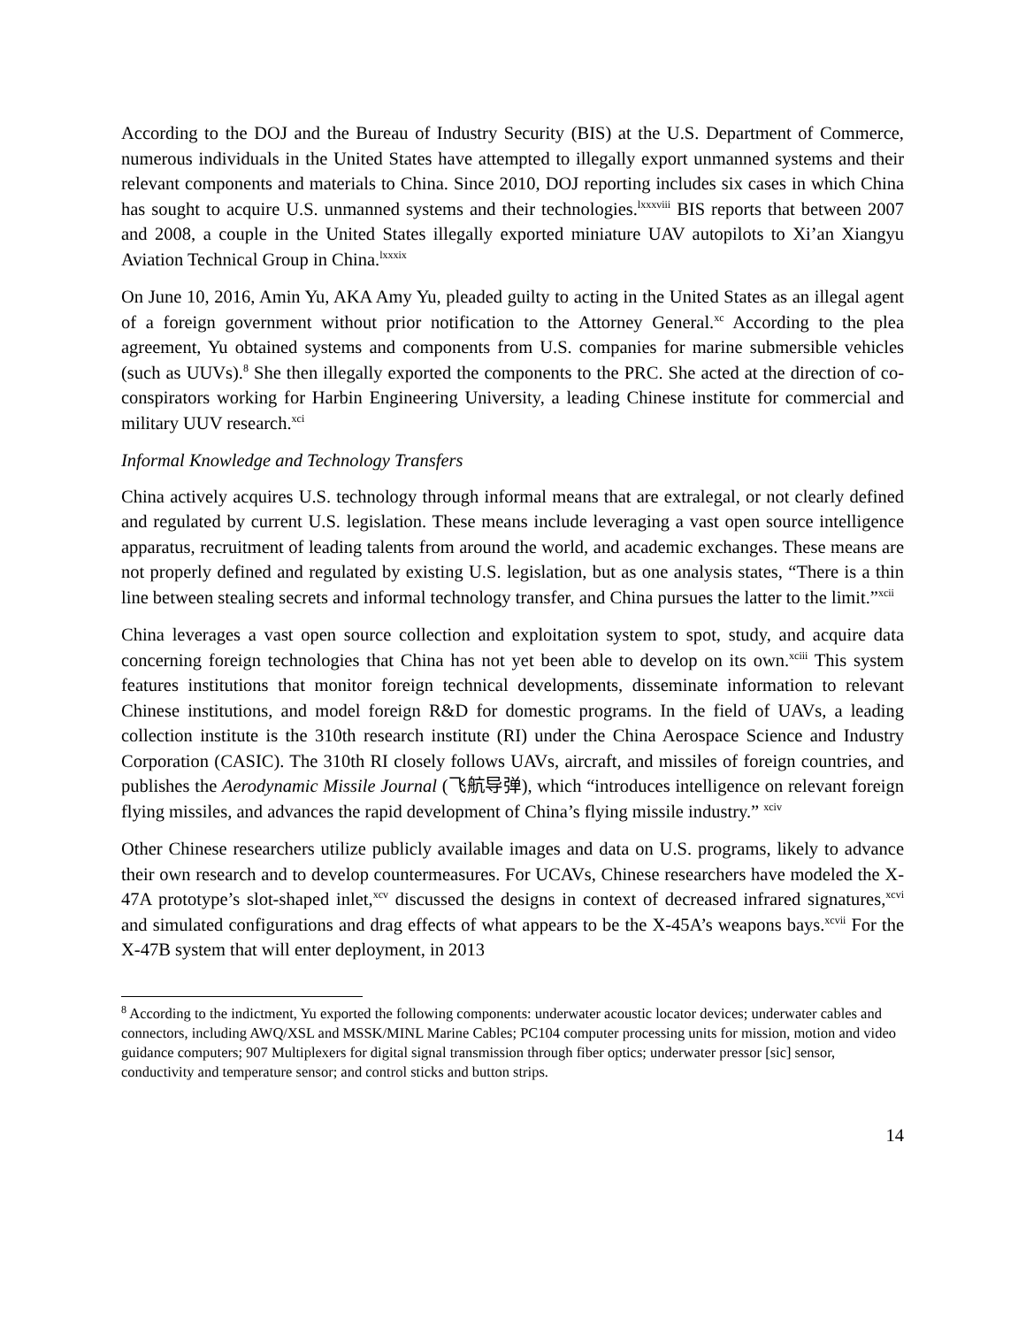According to the DOJ and the Bureau of Industry Security (BIS) at the U.S. Department of Commerce, numerous individuals in the United States have attempted to illegally export unmanned systems and their relevant components and materials to China. Since 2010, DOJ reporting includes six cases in which China has sought to acquire U.S. unmanned systems and their technologies.<sup>lxxxviii</sup> BIS reports that between 2007 and 2008, a couple in the United States illegally exported miniature UAV autopilots to Xi’an Xiangyu Aviation Technical Group in China.<sup>lxxxix</sup>
On June 10, 2016, Amin Yu, AKA Amy Yu, pleaded guilty to acting in the United States as an illegal agent of a foreign government without prior notification to the Attorney General.<sup>xc</sup> According to the plea agreement, Yu obtained systems and components from U.S. companies for marine submersible vehicles (such as UUVs).<sup>8</sup> She then illegally exported the components to the PRC. She acted at the direction of co-conspirators working for Harbin Engineering University, a leading Chinese institute for commercial and military UUV research.<sup>xci</sup>
Informal Knowledge and Technology Transfers
China actively acquires U.S. technology through informal means that are extralegal, or not clearly defined and regulated by current U.S. legislation. These means include leveraging a vast open source intelligence apparatus, recruitment of leading talents from around the world, and academic exchanges. These means are not properly defined and regulated by existing U.S. legislation, but as one analysis states, “There is a thin line between stealing secrets and informal technology transfer, and China pursues the latter to the limit.”<sup>xcii</sup>
China leverages a vast open source collection and exploitation system to spot, study, and acquire data concerning foreign technologies that China has not yet been able to develop on its own.<sup>xciii</sup> This system features institutions that monitor foreign technical developments, disseminate information to relevant Chinese institutions, and model foreign R&D for domestic programs. In the field of UAVs, a leading collection institute is the 310th research institute (RI) under the China Aerospace Science and Industry Corporation (CASIC). The 310th RI closely follows UAVs, aircraft, and missiles of foreign countries, and publishes the Aerodynamic Missile Journal (飞航导弹), which “introduces intelligence on relevant foreign flying missiles, and advances the rapid development of China’s flying missile industry.” <sup>xciv</sup>
Other Chinese researchers utilize publicly available images and data on U.S. programs, likely to advance their own research and to develop countermeasures. For UCAVs, Chinese researchers have modeled the X-47A prototype’s slot-shaped inlet,<sup>xcv</sup> discussed the designs in context of decreased infrared signatures,<sup>xcvi</sup> and simulated configurations and drag effects of what appears to be the X-45A’s weapons bays.<sup>xcvii</sup> For the X-47B system that will enter deployment, in 2013
<sup>8</sup> According to the indictment, Yu exported the following components: underwater acoustic locator devices; underwater cables and connectors, including AWQ/XSL and MSSK/MINL Marine Cables; PC104 computer processing units for mission, motion and video guidance computers; 907 Multiplexers for digital signal transmission through fiber optics; underwater pressor [sic] sensor, conductivity and temperature sensor; and control sticks and button strips.
14